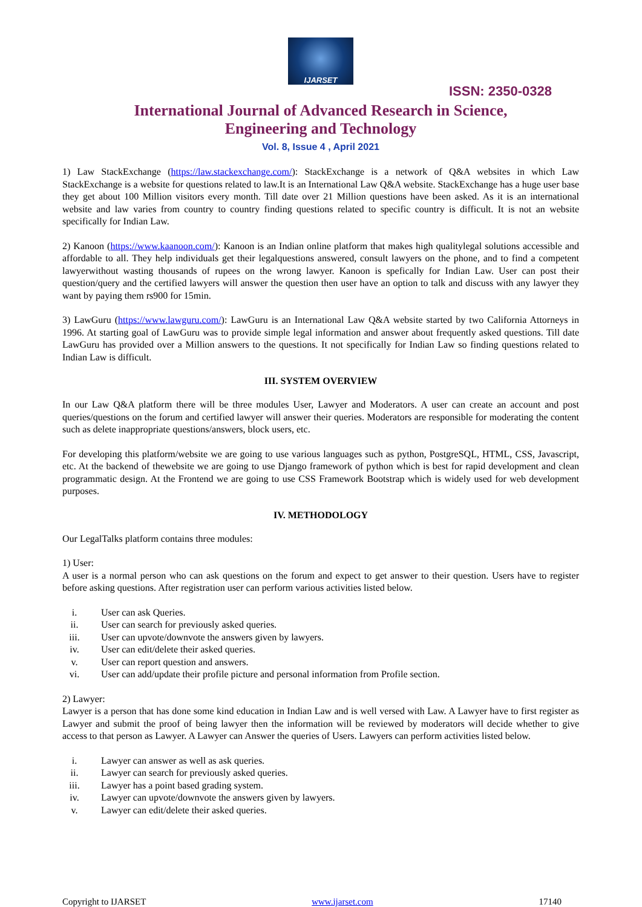IJARSET
ISSN: 2350-0328
International Journal of Advanced Research in Science,
Engineering and Technology
Vol. 8, Issue 4 , April 2021
1) Law StackExchange (https://law.stackexchange.com/): StackExchange is a network of Q&A websites in which Law StackExchange is a website for questions related to law.It is an International Law Q&A website. StackExchange has a huge user base they get about 100 Million visitors every month. Till date over 21 Million questions have been asked. As it is an international website and law varies from country to country finding questions related to specific country is difficult. It is not an website specifically for Indian Law.
2) Kanoon (https://www.kaanoon.com/): Kanoon is an Indian online platform that makes high qualitylegal solutions accessible and affordable to all. They help individuals get their legalquestions answered, consult lawyers on the phone, and to find a competent lawyerwithout wasting thousands of rupees on the wrong lawyer. Kanoon is spefically for Indian Law. User can post their question/query and the certified lawyers will answer the question then user have an option to talk and discuss with any lawyer they want by paying them rs900 for 15min.
3) LawGuru (https://www.lawguru.com/): LawGuru is an International Law Q&A website started by two California Attorneys in 1996. At starting goal of LawGuru was to provide simple legal information and answer about frequently asked questions. Till date LawGuru has provided over a Million answers to the questions. It not specifically for Indian Law so finding questions related to Indian Law is difficult.
III. SYSTEM OVERVIEW
In our Law Q&A platform there will be three modules User, Lawyer and Moderators. A user can create an account and post queries/questions on the forum and certified lawyer will answer their queries. Moderators are responsible for moderating the content such as delete inappropriate questions/answers, block users, etc.
For developing this platform/website we are going to use various languages such as python, PostgreSQL, HTML, CSS, Javascript, etc. At the backend of thewebsite we are going to use Django framework of python which is best for rapid development and clean programmatic design. At the Frontend we are going to use CSS Framework Bootstrap which is widely used for web development purposes.
IV. METHODOLOGY
Our LegalTalks platform contains three modules:
1) User:
A user is a normal person who can ask questions on the forum and expect to get answer to their question. Users have to register before asking questions. After registration user can perform various activities listed below.
i. User can ask Queries.
ii. User can search for previously asked queries.
iii. User can upvote/downvote the answers given by lawyers.
iv. User can edit/delete their asked queries.
v. User can report question and answers.
vi. User can add/update their profile picture and personal information from Profile section.
2) Lawyer:
Lawyer is a person that has done some kind education in Indian Law and is well versed with Law. A Lawyer have to first register as Lawyer and submit the proof of being lawyer then the information will be reviewed by moderators will decide whether to give access to that person as Lawyer. A Lawyer can Answer the queries of Users. Lawyers can perform activities listed below.
i. Lawyer can answer as well as ask queries.
ii. Lawyer can search for previously asked queries.
iii. Lawyer has a point based grading system.
iv. Lawyer can upvote/downvote the answers given by lawyers.
v. Lawyer can edit/delete their asked queries.
Copyright to IJARSET www.ijarset.com 17140